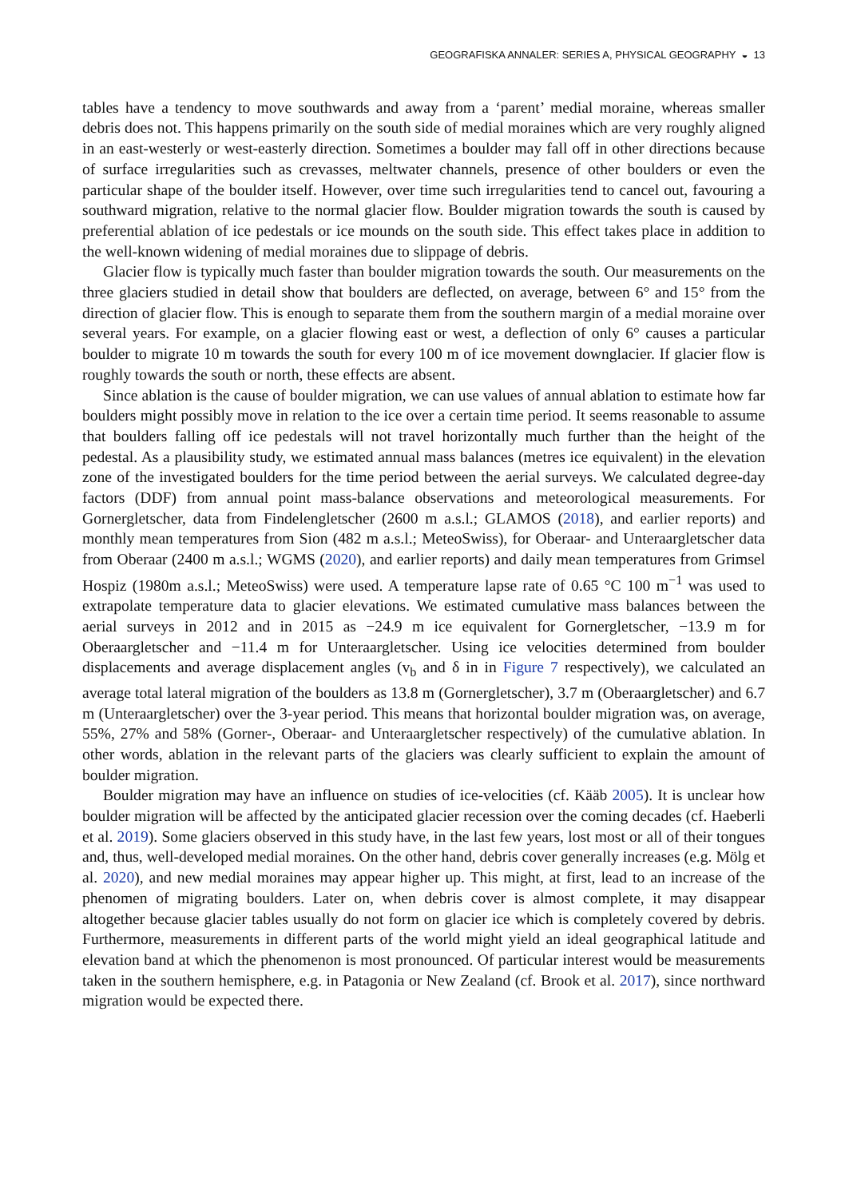GEOGRAFISKA ANNALER: SERIES A, PHYSICAL GEOGRAPHY ◒ 13
tables have a tendency to move southwards and away from a ‘parent’ medial moraine, whereas smaller debris does not. This happens primarily on the south side of medial moraines which are very roughly aligned in an east-westerly or west-easterly direction. Sometimes a boulder may fall off in other directions because of surface irregularities such as crevasses, meltwater channels, presence of other boulders or even the particular shape of the boulder itself. However, over time such irregularities tend to cancel out, favouring a southward migration, relative to the normal glacier flow. Boulder migration towards the south is caused by preferential ablation of ice pedestals or ice mounds on the south side. This effect takes place in addition to the well-known widening of medial moraines due to slippage of debris.
Glacier flow is typically much faster than boulder migration towards the south. Our measurements on the three glaciers studied in detail show that boulders are deflected, on average, between 6° and 15° from the direction of glacier flow. This is enough to separate them from the southern margin of a medial moraine over several years. For example, on a glacier flowing east or west, a deflection of only 6° causes a particular boulder to migrate 10 m towards the south for every 100 m of ice movement downglacier. If glacier flow is roughly towards the south or north, these effects are absent.
Since ablation is the cause of boulder migration, we can use values of annual ablation to estimate how far boulders might possibly move in relation to the ice over a certain time period. It seems reasonable to assume that boulders falling off ice pedestals will not travel horizontally much further than the height of the pedestal. As a plausibility study, we estimated annual mass balances (metres ice equivalent) in the elevation zone of the investigated boulders for the time period between the aerial surveys. We calculated degree-day factors (DDF) from annual point mass-balance observations and meteorological measurements. For Gornergletscher, data from Findelengletscher (2600 m a.s.l.; GLAMOS (2018), and earlier reports) and monthly mean temperatures from Sion (482 m a.s.l.; MeteoSwiss), for Oberaar- and Unteraargletscher data from Oberaar (2400 m a.s.l.; WGMS (2020), and earlier reports) and daily mean temperatures from Grimsel Hospiz (1980m a.s.l.; MeteoSwiss) were used. A temperature lapse rate of 0.65 °C 100 m<sup>−1</sup> was used to extrapolate temperature data to glacier elevations. We estimated cumulative mass balances between the aerial surveys in 2012 and in 2015 as −24.9 m ice equivalent for Gornergletscher, −13.9 m for Oberaargletscher and −11.4 m for Unteraargletscher. Using ice velocities determined from boulder displacements and average displacement angles (v<sub>b</sub> and δ in in Figure 7 respectively), we calculated an average total lateral migration of the boulders as 13.8 m (Gornergletscher), 3.7 m (Oberaargletscher) and 6.7 m (Unteraargletscher) over the 3-year period. This means that horizontal boulder migration was, on average, 55%, 27% and 58% (Gorner-, Oberaar- and Unteraargletscher respectively) of the cumulative ablation. In other words, ablation in the relevant parts of the glaciers was clearly sufficient to explain the amount of boulder migration.
Boulder migration may have an influence on studies of ice-velocities (cf. Kääb 2005). It is unclear how boulder migration will be affected by the anticipated glacier recession over the coming decades (cf. Haeberli et al. 2019). Some glaciers observed in this study have, in the last few years, lost most or all of their tongues and, thus, well-developed medial moraines. On the other hand, debris cover generally increases (e.g. Mölg et al. 2020), and new medial moraines may appear higher up. This might, at first, lead to an increase of the phenomen of migrating boulders. Later on, when debris cover is almost complete, it may disappear altogether because glacier tables usually do not form on glacier ice which is completely covered by debris. Furthermore, measurements in different parts of the world might yield an ideal geographical latitude and elevation band at which the phenomenon is most pronounced. Of particular interest would be measurements taken in the southern hemisphere, e.g. in Patagonia or New Zealand (cf. Brook et al. 2017), since northward migration would be expected there.